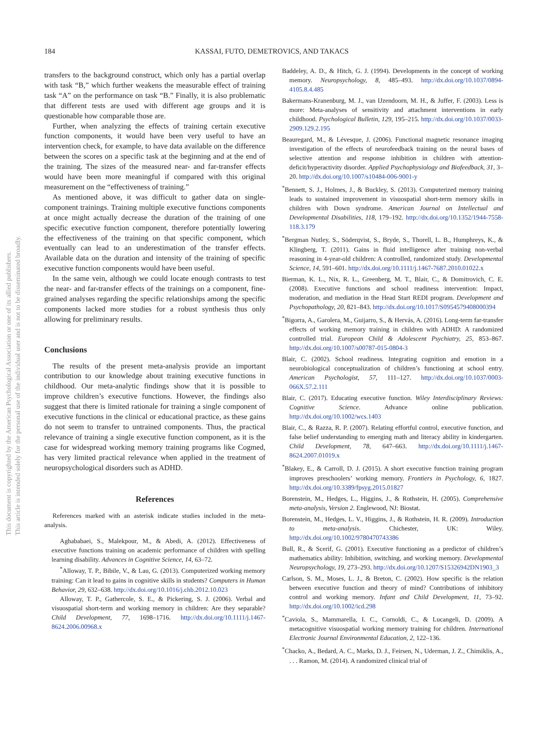This document is copyrighted by the American Psychological Association or one of its allied publishers.
This article is intended solely for the personal use of the individual user and is not to be disseminated broadly.
184 KASSAI, FUTO, DEMETROVICS, AND TAKACS
transfers to the background construct, which only has a partial overlap with task “B,” which further weakens the measurable effect of training task “A” on the performance on task “B.” Finally, it is also problematic that different tests are used with different age groups and it is questionable how comparable those are.
Further, when analyzing the effects of training certain executive function components, it would have been very useful to have an intervention check, for example, to have data available on the difference between the scores on a specific task at the beginning and at the end of the training. The sizes of the measured near- and far-transfer effects would have been more meaningful if compared with this original measurement on the “effectiveness of training.”
As mentioned above, it was difficult to gather data on single-component trainings. Training multiple executive functions components at once might actually decrease the duration of the training of one specific executive function component, therefore potentially lowering the effectiveness of the training on that specific component, which eventually can lead to an underestimation of the transfer effects. Available data on the duration and intensity of the training of specific executive function components would have been useful.
In the same vein, although we could locate enough contrasts to test the near- and far-transfer effects of the trainings on a component, fine-grained analyses regarding the specific relationships among the specific components lacked more studies for a robust synthesis thus only allowing for preliminary results.
Conclusions
The results of the present meta-analysis provide an important contribution to our knowledge about training executive functions in childhood. Our meta-analytic findings show that it is possible to improve children’s executive functions. However, the findings also suggest that there is limited rationale for training a single component of executive functions in the clinical or educational practice, as these gains do not seem to transfer to untrained components. Thus, the practical relevance of training a single executive function component, as it is the case for widespread working memory training programs like Cogmed, has very limited practical relevance when applied in the treatment of neuropsychological disorders such as ADHD.
References
References marked with an asterisk indicate studies included in the meta-analysis.
Aghababaei, S., Malekpour, M., & Abedi, A. (2012). Effectiveness of executive functions training on academic performance of children with spelling learning disability. Advances in Cognitive Science, 14, 63–72.
<sup>*</sup> Alloway, T. P., Bibile, V., & Lau, G. (2013). Computerized working memory training: Can it lead to gains in cognitive skills in students? Computers in Human Behavior, 29, 632–638. http://dx.doi.org/10.1016/j.chb.2012.10.023
Alloway, T. P., Gathercole, S. E., & Pickering, S. J. (2006). Verbal and visuospatial short-term and working memory in children: Are they separable? Child Development, 77, 1698–1716. http://dx.doi.org/10.1111/j.1467-8624.2006.00968.x
Baddeley, A. D., & Hitch, G. J. (1994). Developments in the concept of working memory. Neuropsychology, 8, 485–493. http://dx.doi.org/10.1037/0894-4105.8.4.485
Bakermans-Kranenburg, M. J., van IJzendoorn, M. H., & Juffer, F. (2003). Less is more: Meta-analyses of sensitivity and attachment interventions in early childhood. Psychological Bulletin, 129, 195–215. http://dx.doi.org/10.1037/0033-2909.129.2.195
Beauregard, M., & Lévesque, J. (2006). Functional magnetic resonance imaging investigation of the effects of neurofeedback training on the neural bases of selective attention and response inhibition in children with attention-deficit/hyperactivity disorder. Applied Psychophysiology and Biofeedback, 31, 3–20. http://dx.doi.org/10.1007/s10484-006-9001-y
<sup>*</sup> Bennett, S. J., Holmes, J., & Buckley, S. (2013). Computerized memory training leads to sustained improvement in visuospatial short-term memory skills in children with Down syndrome. American Journal on Intellectual and Developmental Disabilities, 118, 179–192. http://dx.doi.org/10.1352/1944-7558-118.3.179
<sup>*</sup> Bergman Nutley, S., Söderqvist, S., Bryde, S., Thorell, L. B., Humphreys, K., & Klingberg, T. (2011). Gains in fluid intelligence after training non-verbal reasoning in 4-year-old children: A controlled, randomized study. Developmental Science, 14, 591–601. http://dx.doi.org/10.1111/j.1467-7687.2010.01022.x
Bierman, K. L., Nix, R. L., Greenberg, M. T., Blair, C., & Domitrovich, C. E. (2008). Executive functions and school readiness intervention: Impact, moderation, and mediation in the Head Start REDI program. Development and Psychopathology, 20, 821–843. http://dx.doi.org/10.1017/S0954579408000394
<sup>*</sup> Bigorra, A., Garolera, M., Guijarro, S., & Hervás, A. (2016). Long-term far-transfer effects of working memory training in children with ADHD: A randomized controlled trial. European Child & Adolescent Psychiatry, 25, 853–867. http://dx.doi.org/10.1007/s00787-015-0804-3
Blair, C. (2002). School readiness. Integrating cognition and emotion in a neurobiological conceptualization of children’s functioning at school entry. American Psychologist, 57, 111–127. http://dx.doi.org/10.1037/0003-066X.57.2.111
Blair, C. (2017). Educating executive function. Wiley Interdisciplinary Reviews: Cognitive Science. Advance online publication. http://dx.doi.org/10.1002/wcs.1403
Blair, C., & Razza, R. P. (2007). Relating effortful control, executive function, and false belief understanding to emerging math and literacy ability in kindergarten. Child Development, 78, 647–663. http://dx.doi.org/10.1111/j.1467-8624.2007.01019.x
<sup>*</sup> Blakey, E., & Carroll, D. J. (2015). A short executive function training program improves preschoolers’ working memory. Frontiers in Psychology, 6, 1827. http://dx.doi.org/10.3389/fpsyg.2015.01827
Borenstein, M., Hedges, L., Higgins, J., & Rothstein, H. (2005). Comprehensive meta-analysis, Version 2. Englewood, NJ: Biostat.
Borenstein, M., Hedges, L. V., Higgins, J., & Rothstein, H. R. (2009). Introduction to meta-analysis. Chichester, UK: Wiley. http://dx.doi.org/10.1002/9780470743386
Bull, R., & Scerif, G. (2001). Executive functioning as a predictor of children’s mathematics ability: Inhibition, switching, and working memory. Developmental Neuropsychology, 19, 273–293. http://dx.doi.org/10.1207/S15326942DN1903_3
Carlson, S. M., Moses, L. J., & Breton, C. (2002). How specific is the relation between executive function and theory of mind? Contributions of inhibitory control and working memory. Infant and Child Development, 11, 73–92. http://dx.doi.org/10.1002/icd.298
<sup>*</sup> Caviola, S., Mammarella, I. C., Cornoldi, C., & Lucangeli, D. (2009). A metacognitive visuospatial working memory training for children. International Electronic Journal Environmental Education, 2, 122–136.
<sup>*</sup> Chacko, A., Bedard, A. C., Marks, D. J., Feirsen, N., Uderman, J. Z., Chimiklis, A., . . . Ramon, M. (2014). A randomized clinical trial of